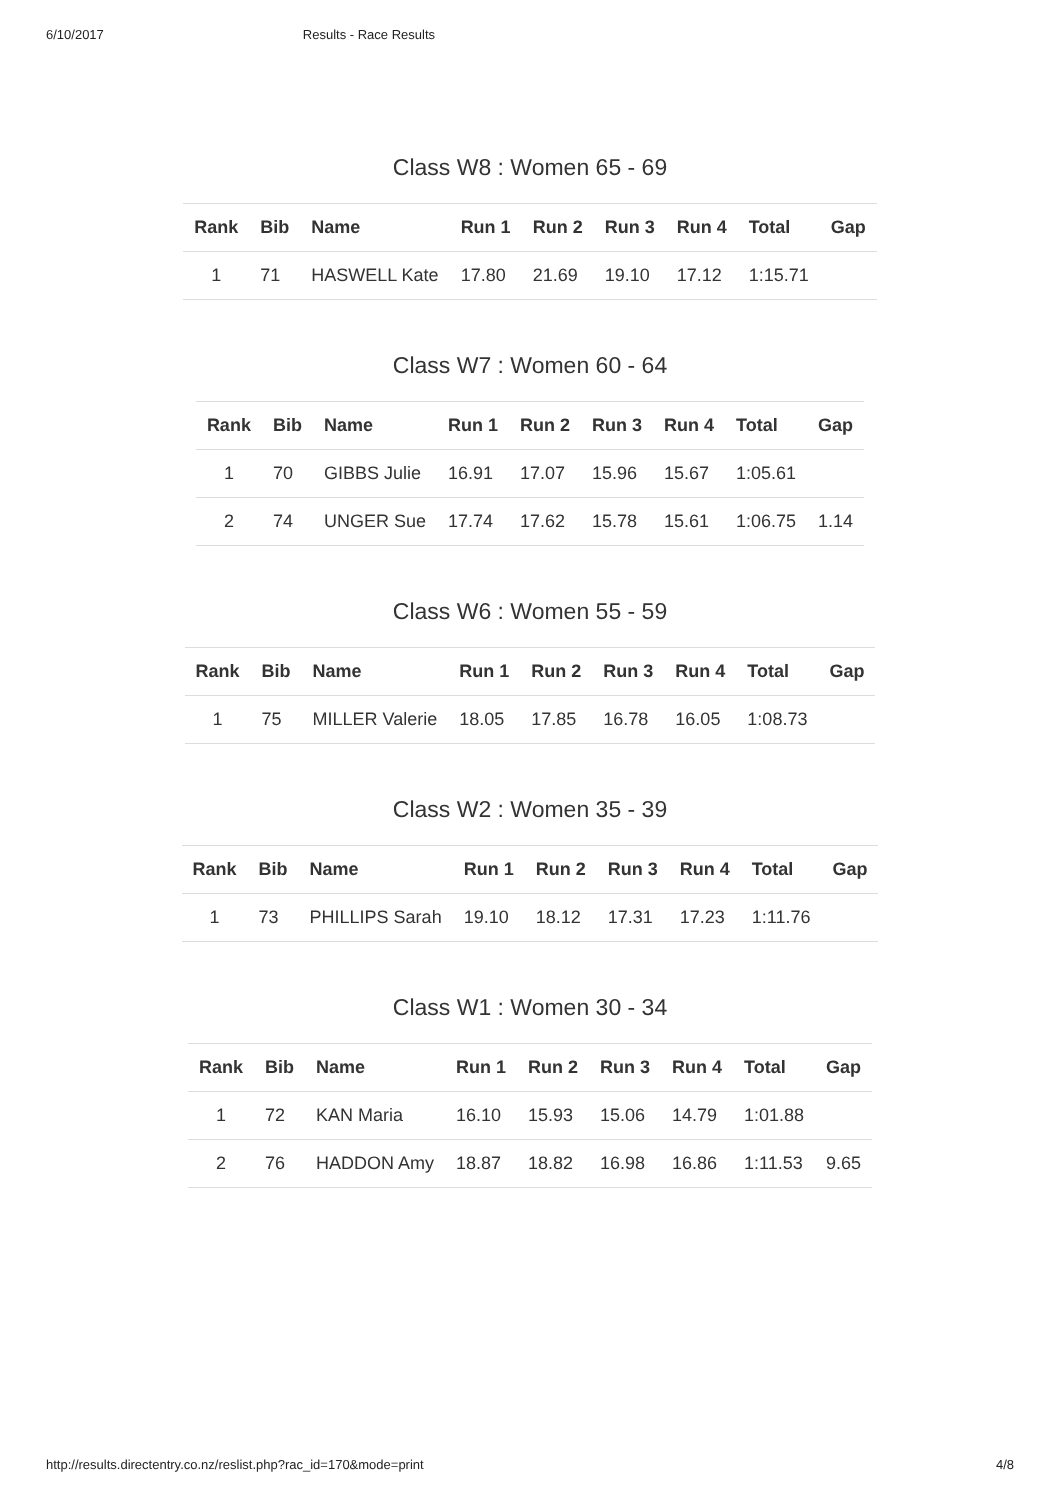6/10/2017 Results - Race Results
Class W8 : Women 65 - 69
| Rank | Bib | Name | Run 1 | Run 2 | Run 3 | Run 4 | Total | Gap |
| --- | --- | --- | --- | --- | --- | --- | --- | --- |
| 1 | 71 | HASWELL Kate | 17.80 | 21.69 | 19.10 | 17.12 | 1:15.71 | |
Class W7 : Women 60 - 64
| Rank | Bib | Name | Run 1 | Run 2 | Run 3 | Run 4 | Total | Gap |
| --- | --- | --- | --- | --- | --- | --- | --- | --- |
| 1 | 70 | GIBBS Julie | 16.91 | 17.07 | 15.96 | 15.67 | 1:05.61 | |
| 2 | 74 | UNGER Sue | 17.74 | 17.62 | 15.78 | 15.61 | 1:06.75 | 1.14 |
Class W6 : Women 55 - 59
| Rank | Bib | Name | Run 1 | Run 2 | Run 3 | Run 4 | Total | Gap |
| --- | --- | --- | --- | --- | --- | --- | --- | --- |
| 1 | 75 | MILLER Valerie | 18.05 | 17.85 | 16.78 | 16.05 | 1:08.73 | |
Class W2 : Women 35 - 39
| Rank | Bib | Name | Run 1 | Run 2 | Run 3 | Run 4 | Total | Gap |
| --- | --- | --- | --- | --- | --- | --- | --- | --- |
| 1 | 73 | PHILLIPS Sarah | 19.10 | 18.12 | 17.31 | 17.23 | 1:11.76 | |
Class W1 : Women 30 - 34
| Rank | Bib | Name | Run 1 | Run 2 | Run 3 | Run 4 | Total | Gap |
| --- | --- | --- | --- | --- | --- | --- | --- | --- |
| 1 | 72 | KAN Maria | 16.10 | 15.93 | 15.06 | 14.79 | 1:01.88 | |
| 2 | 76 | HADDON Amy | 18.87 | 18.82 | 16.98 | 16.86 | 1:11.53 | 9.65 |
http://results.directentry.co.nz/reslist.php?rac_id=170&mode=print 4/8